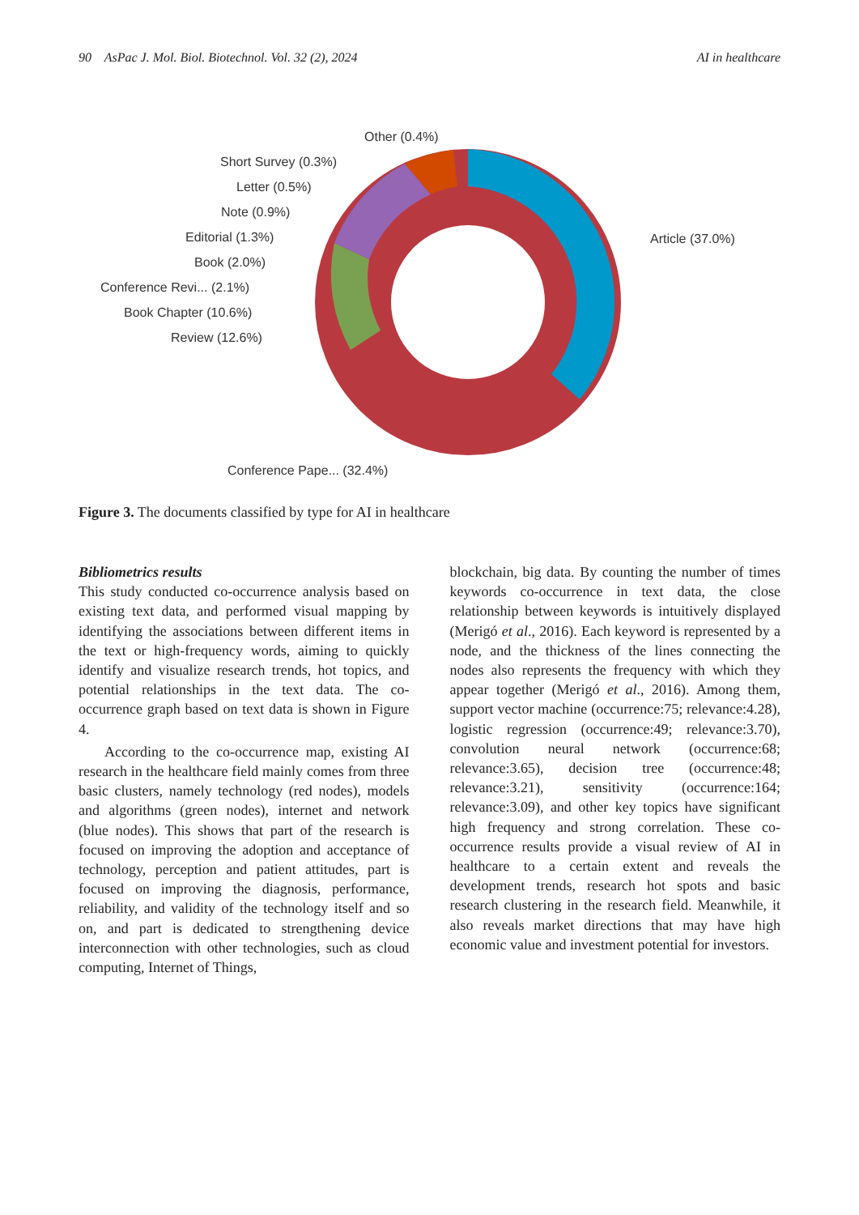90 AsPac J. Mol. Biol. Biotechnol. Vol. 32 (2), 2024 AI in healthcare
Other (0.4%)
Short Survey (0.3%)
Letter (0.5%)
Note (0.9%)
Editorial (1.3%)
Book (2.0%)
Conference Revi... (2.1%)
Book Chapter (10.6%)
Review (12.6%)
Article (37.0%)
Conference Pape... (32.4%)
Figure 3. The documents classified by type for AI in healthcare
Bibliometrics results
This study conducted co-occurrence analysis based on existing text data, and performed visual mapping by identifying the associations between different items in the text or high-frequency words, aiming to quickly identify and visualize research trends, hot topics, and potential relationships in the text data. The co-occurrence graph based on text data is shown in Figure 4.
According to the co-occurrence map, existing AI research in the healthcare field mainly comes from three basic clusters, namely technology (red nodes), models and algorithms (green nodes), internet and network (blue nodes). This shows that part of the research is focused on improving the adoption and acceptance of technology, perception and patient attitudes, part is focused on improving the diagnosis, performance, reliability, and validity of the technology itself and so on, and part is dedicated to strengthening device interconnection with other technologies, such as cloud computing, Internet of Things,
blockchain, big data. By counting the number of times keywords co-occurrence in text data, the close relationship between keywords is intuitively displayed (Merigó et al., 2016). Each keyword is represented by a node, and the thickness of the lines connecting the nodes also represents the frequency with which they appear together (Merigó et al., 2016). Among them, support vector machine (occurrence:75; relevance:4.28), logistic regression (occurrence:49; relevance:3.70), convolution neural network (occurrence:68; relevance:3.65), decision tree (occurrence:48; relevance:3.21), sensitivity (occurrence:164; relevance:3.09), and other key topics have significant high frequency and strong correlation. These co-occurrence results provide a visual review of AI in healthcare to a certain extent and reveals the development trends, research hot spots and basic research clustering in the research field. Meanwhile, it also reveals market directions that may have high economic value and investment potential for investors.